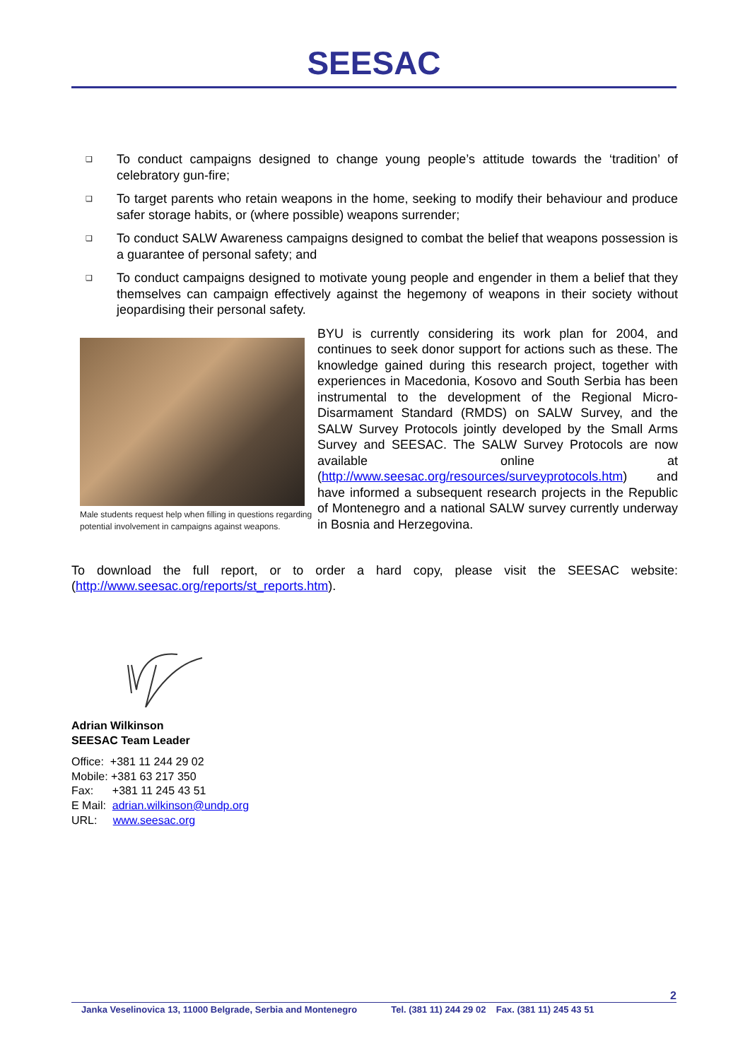SEESAC
❑ To conduct campaigns designed to change young people’s attitude towards the ‘tradition’ of celebratory gun-fire;
❑ To target parents who retain weapons in the home, seeking to modify their behaviour and produce safer storage habits, or (where possible) weapons surrender;
❑ To conduct SALW Awareness campaigns designed to combat the belief that weapons possession is a guarantee of personal safety; and
❑ To conduct campaigns designed to motivate young people and engender in them a belief that they themselves can campaign effectively against the hegemony of weapons in their society without jeopardising their personal safety.
Male students request help when filling in questions regarding potential involvement in campaigns against weapons.
BYU is currently considering its work plan for 2004, and continues to seek donor support for actions such as these. The knowledge gained during this research project, together with experiences in Macedonia, Kosovo and South Serbia has been instrumental to the development of the Regional Micro-Disarmament Standard (RMDS) on SALW Survey, and the SALW Survey Protocols jointly developed by the Small Arms Survey and SEESAC. The SALW Survey Protocols are now available online at (http://www.seesac.org/resources/surveyprotocols.htm) and have informed a subsequent research projects in the Republic of Montenegro and a national SALW survey currently underway in Bosnia and Herzegovina.
To download the full report, or to order a hard copy, please visit the SEESAC website: (http://www.seesac.org/reports/st_reports.htm).
Adrian Wilkinson
SEESAC Team Leader
Office: +381 11 244 29 02
Mobile: +381 63 217 350
Fax: +381 11 245 43 51
E Mail: adrian.wilkinson@undp.org
URL: www.seesac.org
2
Janka Veselinovica 13, 11000 Belgrade, Serbia and Montenegro Tel. (381 11) 244 29 02 Fax. (381 11) 245 43 51